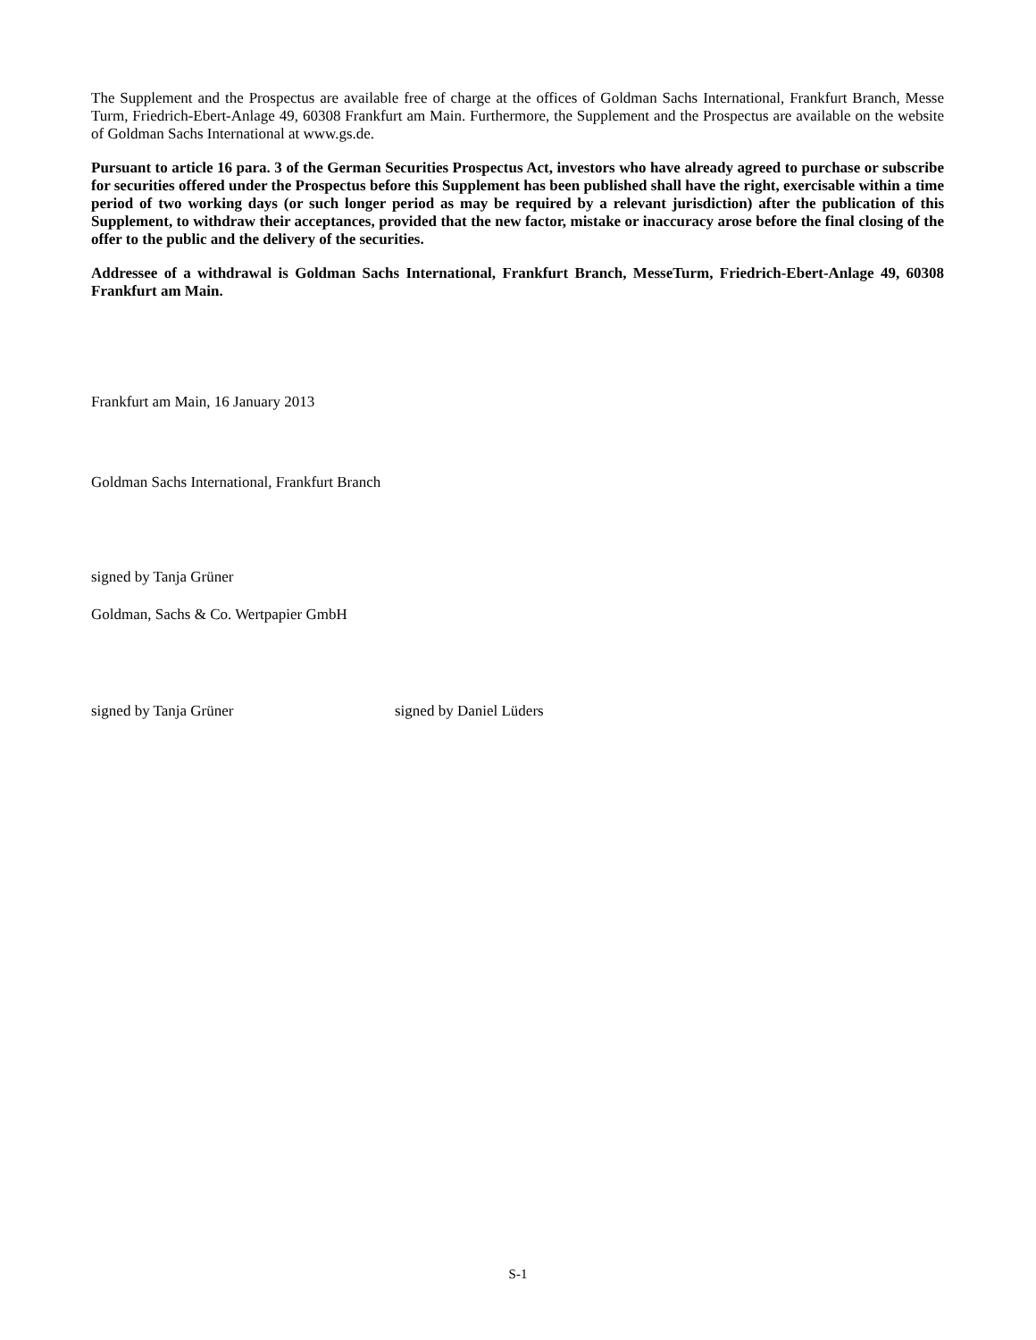The Supplement and the Prospectus are available free of charge at the offices of Goldman Sachs International, Frankfurt Branch, Messe Turm, Friedrich-Ebert-Anlage 49, 60308 Frankfurt am Main. Furthermore, the Supplement and the Prospectus are available on the website of Goldman Sachs International at www.gs.de.
Pursuant to article 16 para. 3 of the German Securities Prospectus Act, investors who have already agreed to purchase or subscribe for securities offered under the Prospectus before this Supplement has been published shall have the right, exercisable within a time period of two working days (or such longer period as may be required by a relevant jurisdiction) after the publication of this Supplement, to withdraw their acceptances, provided that the new factor, mistake or inaccuracy arose before the final closing of the offer to the public and the delivery of the securities.
Addressee of a withdrawal is Goldman Sachs International, Frankfurt Branch, MesseTurm, Friedrich-Ebert-Anlage 49, 60308 Frankfurt am Main.
Frankfurt am Main, 16 January 2013
Goldman Sachs International, Frankfurt Branch
signed by Tanja Grüner
Goldman, Sachs & Co. Wertpapier GmbH
signed by Tanja Grüner signed by Daniel Lüders
S-1